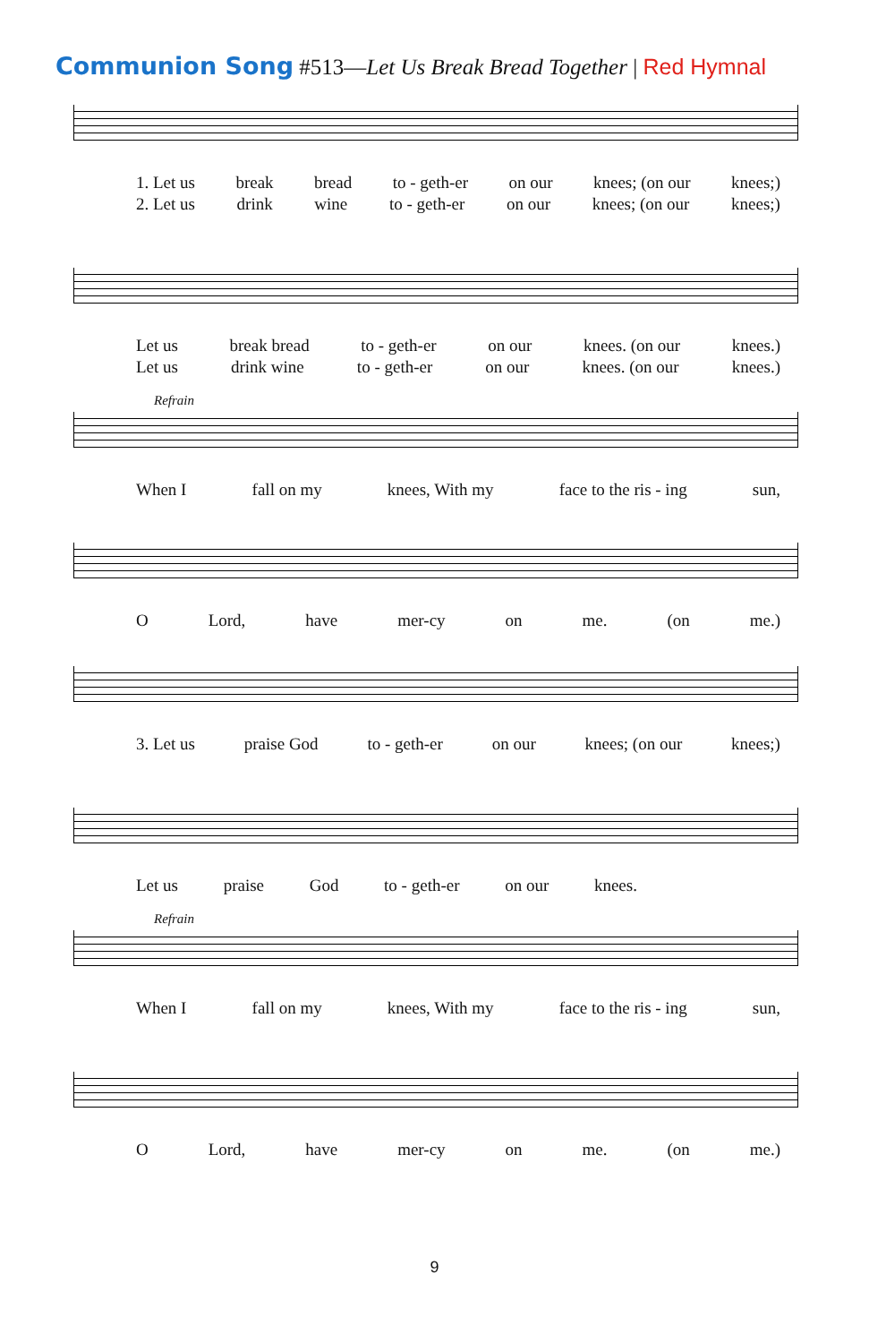Communion Song #513—Let Us Break Bread Together | Red Hymnal
1. Let us break bread to - geth-er on our knees; (on our knees;)
2. Let us drink wine to - geth-er on our knees; (on our knees;)
Let us break bread to - geth-er on our knees. (on our knees.)
Let us drink wine to - geth-er on our knees. (on our knees.)
Refrain
When I fall on my knees, With my face to the ris - ing sun,
O Lord, have mer-cy on me. (on me.)
3. Let us praise God to - geth-er on our knees; (on our knees;)
Let us praise God to - geth-er on our knees.
Refrain
When I fall on my knees, With my face to the ris - ing sun,
O Lord, have mer-cy on me. (on me.)
9